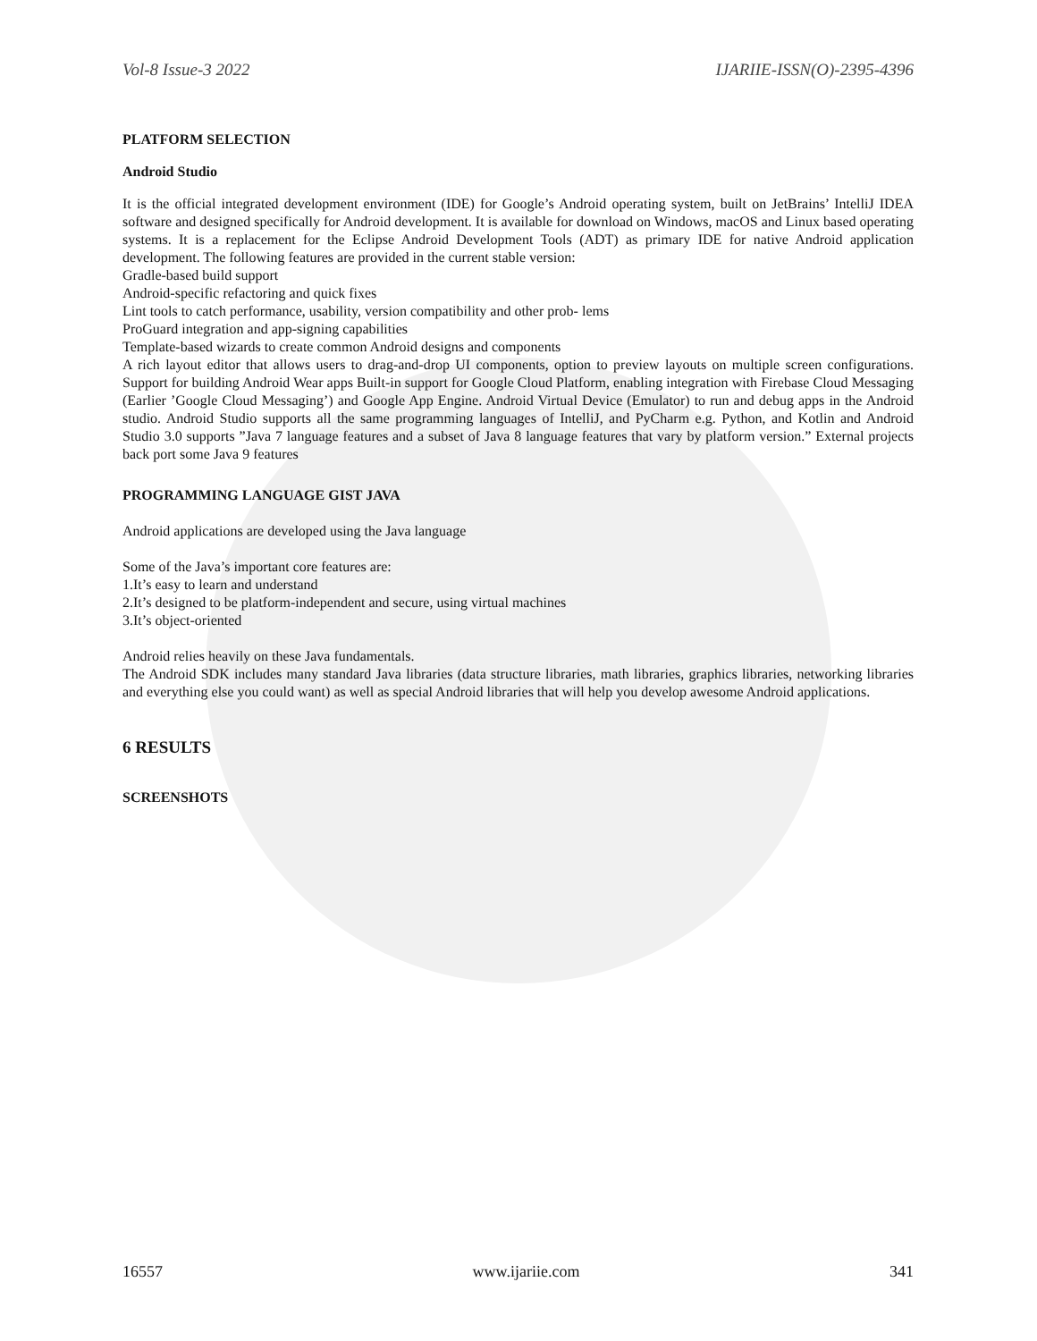Vol-8 Issue-3 2022 IJARIIE-ISSN(O)-2395-4396
PLATFORM SELECTION
Android Studio
It is the official integrated development environment (IDE) for Google’s Android operating system, built on JetBrains’ IntelliJ IDEA software and designed specifically for Android development. It is available for download on Windows, macOS and Linux based operating systems. It is a replacement for the Eclipse Android Development Tools (ADT) as primary IDE for native Android application development. The following features are provided in the current stable version:
Gradle-based build support
Android-specific refactoring and quick fixes
Lint tools to catch performance, usability, version compatibility and other prob- lems
ProGuard integration and app-signing capabilities
Template-based wizards to create common Android designs and components
A rich layout editor that allows users to drag-and-drop UI components, option to preview layouts on multiple screen configurations. Support for building Android Wear apps Built-in support for Google Cloud Platform, enabling integration with Firebase Cloud Messaging (Earlier ’Google Cloud Messaging’) and Google App Engine. Android Virtual Device (Emulator) to run and debug apps in the Android studio. Android Studio supports all the same programming languages of IntelliJ, and PyCharm e.g. Python, and Kotlin and Android Studio 3.0 supports ”Java 7 language features and a subset of Java 8 language features that vary by platform version.” External projects back port some Java 9 features
PROGRAMMING LANGUAGE GIST JAVA
Android applications are developed using the Java language
Some of the Java’s important core features are:
1.It’s easy to learn and understand
2.It’s designed to be platform-independent and secure, using virtual machines
3.It’s object-oriented
Android relies heavily on these Java fundamentals.
The Android SDK includes many standard Java libraries (data structure libraries, math libraries, graphics libraries, networking libraries and everything else you could want) as well as special Android libraries that will help you develop awesome Android applications.
6 RESULTS
SCREENSHOTS
16557 www.ijariie.com 341